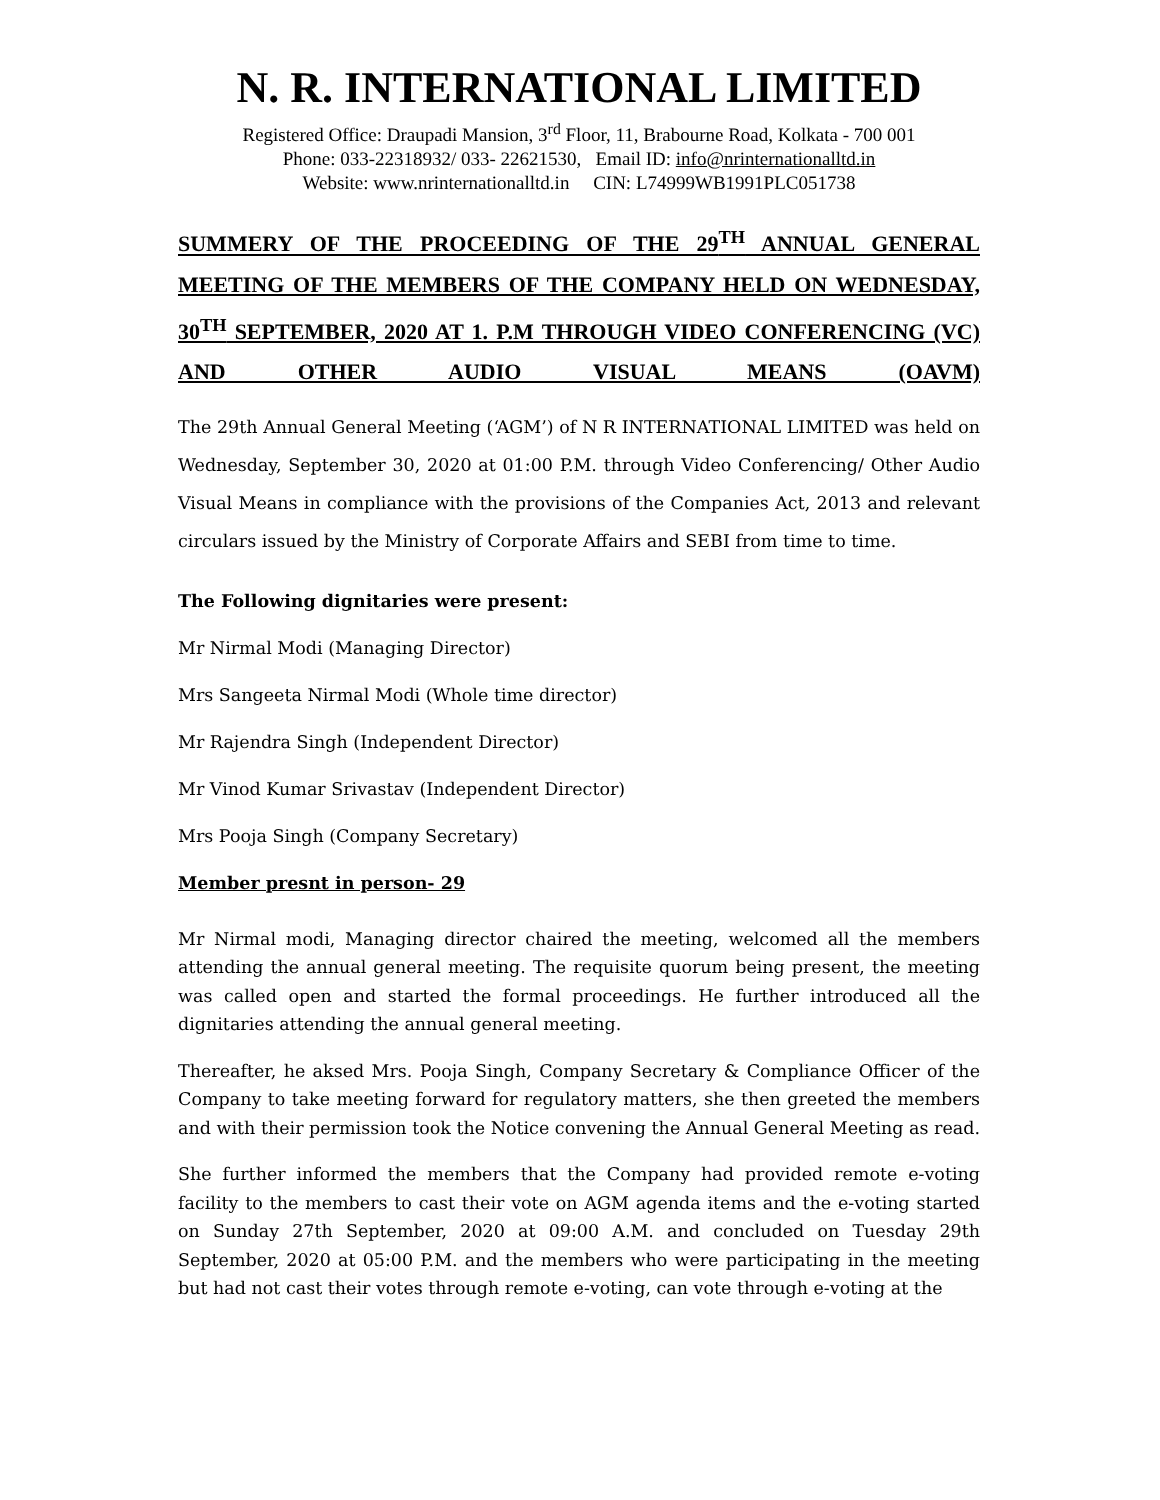N. R. INTERNATIONAL LIMITED
Registered Office: Draupadi Mansion, 3<sup>rd</sup> Floor, 11, Brabourne Road, Kolkata - 700 001
Phone: 033-22318932/ 033- 22621530, Email ID: info@nrinternationalltd.in
Website: www.nrinternationalltd.in CIN: L74999WB1991PLC051738
SUMMERY OF THE PROCEEDING OF THE 29<sup>TH</sup> ANNUAL GENERAL MEETING OF THE MEMBERS OF THE COMPANY HELD ON WEDNESDAY, 30<sup>TH</sup> SEPTEMBER, 2020 AT 1. P.M THROUGH VIDEO CONFERENCING (VC) AND OTHER AUDIO VISUAL MEANS (OAVM)
The 29th Annual General Meeting (‘AGM’) of N R INTERNATIONAL LIMITED was held on Wednesday, September 30, 2020 at 01:00 P.M. through Video Conferencing/ Other Audio Visual Means in compliance with the provisions of the Companies Act, 2013 and relevant circulars issued by the Ministry of Corporate Affairs and SEBI from time to time.
The Following dignitaries were present:
Mr Nirmal Modi (Managing Director)
Mrs Sangeeta Nirmal Modi (Whole time director)
Mr Rajendra Singh (Independent Director)
Mr Vinod Kumar Srivastav (Independent Director)
Mrs Pooja Singh (Company Secretary)
Member presnt in person- 29
Mr Nirmal modi, Managing director chaired the meeting, welcomed all the members attending the annual general meeting. The requisite quorum being present, the meeting was called open and started the formal proceedings. He further introduced all the dignitaries attending the annual general meeting.
Thereafter, he aksed Mrs. Pooja Singh, Company Secretary & Compliance Officer of the Company to take meeting forward for regulatory matters, she then greeted the members and with their permission took the Notice convening the Annual General Meeting as read.
She further informed the members that the Company had provided remote e-voting facility to the members to cast their vote on AGM agenda items and the e-voting started on Sunday 27th September, 2020 at 09:00 A.M. and concluded on Tuesday 29th September, 2020 at 05:00 P.M. and the members who were participating in the meeting but had not cast their votes through remote e-voting, can vote through e-voting at the